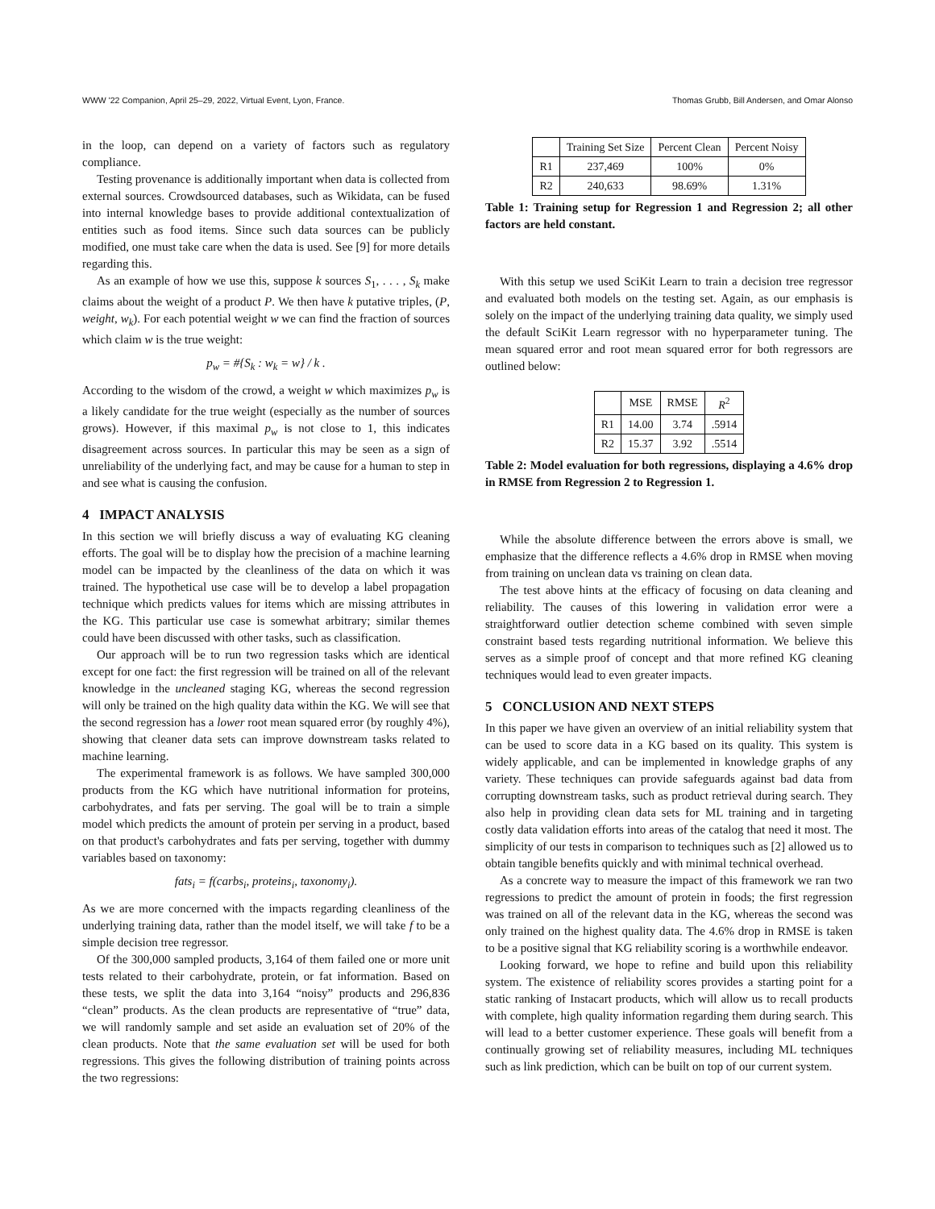WWW '22 Companion, April 25–29, 2022, Virtual Event, Lyon, France. Thomas Grubb, Bill Andersen, and Omar Alonso
in the loop, can depend on a variety of factors such as regulatory compliance.
Testing provenance is additionally important when data is collected from external sources. Crowdsourced databases, such as Wikidata, can be fused into internal knowledge bases to provide additional contextualization of entities such as food items. Since such data sources can be publicly modified, one must take care when the data is used. See [9] for more details regarding this.
As an example of how we use this, suppose k sources S<sub>1</sub>, . . . , S<sub>k</sub> make claims about the weight of a product P. We then have k putative triples, (P, weight, w<sub>k</sub>). For each potential weight w we can find the fraction of sources which claim w is the true weight:
p<sub>w</sub> = #{S<sub>k</sub> : w<sub>k</sub> = w} / k .
According to the wisdom of the crowd, a weight w which maximizes p<sub>w</sub> is a likely candidate for the true weight (especially as the number of sources grows). However, if this maximal p<sub>w</sub> is not close to 1, this indicates disagreement across sources. In particular this may be seen as a sign of unreliability of the underlying fact, and may be cause for a human to step in and see what is causing the confusion.
4 IMPACT ANALYSIS
In this section we will briefly discuss a way of evaluating KG cleaning efforts. The goal will be to display how the precision of a machine learning model can be impacted by the cleanliness of the data on which it was trained. The hypothetical use case will be to develop a label propagation technique which predicts values for items which are missing attributes in the KG. This particular use case is somewhat arbitrary; similar themes could have been discussed with other tasks, such as classification.
Our approach will be to run two regression tasks which are identical except for one fact: the first regression will be trained on all of the relevant knowledge in the uncleaned staging KG, whereas the second regression will only be trained on the high quality data within the KG. We will see that the second regression has a lower root mean squared error (by roughly 4%), showing that cleaner data sets can improve downstream tasks related to machine learning.
The experimental framework is as follows. We have sampled 300,000 products from the KG which have nutritional information for proteins, carbohydrates, and fats per serving. The goal will be to train a simple model which predicts the amount of protein per serving in a product, based on that product's carbohydrates and fats per serving, together with dummy variables based on taxonomy:
fats<sub>i</sub> = f(carbs<sub>i</sub>, proteins<sub>i</sub>, taxonomy<sub>i</sub>).
As we are more concerned with the impacts regarding cleanliness of the underlying training data, rather than the model itself, we will take f to be a simple decision tree regressor.
Of the 300,000 sampled products, 3,164 of them failed one or more unit tests related to their carbohydrate, protein, or fat information. Based on these tests, we split the data into 3,164 “noisy” products and 296,836 “clean” products. As the clean products are representative of “true” data, we will randomly sample and set aside an evaluation set of 20% of the clean products. Note that the same evaluation set will be used for both regressions. This gives the following distribution of training points across the two regressions:
| | Training Set Size | Percent Clean | Percent Noisy |
| --- | --- | --- | --- |
| R1 | 237,469 | 100% | 0% |
| R2 | 240,633 | 98.69% | 1.31% |
Table 1: Training setup for Regression 1 and Regression 2; all other factors are held constant.
With this setup we used SciKit Learn to train a decision tree regressor and evaluated both models on the testing set. Again, as our emphasis is solely on the impact of the underlying training data quality, we simply used the default SciKit Learn regressor with no hyperparameter tuning. The mean squared error and root mean squared error for both regressors are outlined below:
| | MSE | RMSE | R<sup>2</sup> |
| --- | --- | --- | --- |
| R1 | 14.00 | 3.74 | .5914 |
| R2 | 15.37 | 3.92 | .5514 |
Table 2: Model evaluation for both regressions, displaying a 4.6% drop in RMSE from Regression 2 to Regression 1.
While the absolute difference between the errors above is small, we emphasize that the difference reflects a 4.6% drop in RMSE when moving from training on unclean data vs training on clean data.
The test above hints at the efficacy of focusing on data cleaning and reliability. The causes of this lowering in validation error were a straightforward outlier detection scheme combined with seven simple constraint based tests regarding nutritional information. We believe this serves as a simple proof of concept and that more refined KG cleaning techniques would lead to even greater impacts.
5 CONCLUSION AND NEXT STEPS
In this paper we have given an overview of an initial reliability system that can be used to score data in a KG based on its quality. This system is widely applicable, and can be implemented in knowledge graphs of any variety. These techniques can provide safeguards against bad data from corrupting downstream tasks, such as product retrieval during search. They also help in providing clean data sets for ML training and in targeting costly data validation efforts into areas of the catalog that need it most. The simplicity of our tests in comparison to techniques such as [2] allowed us to obtain tangible benefits quickly and with minimal technical overhead.
As a concrete way to measure the impact of this framework we ran two regressions to predict the amount of protein in foods; the first regression was trained on all of the relevant data in the KG, whereas the second was only trained on the highest quality data. The 4.6% drop in RMSE is taken to be a positive signal that KG reliability scoring is a worthwhile endeavor.
Looking forward, we hope to refine and build upon this reliability system. The existence of reliability scores provides a starting point for a static ranking of Instacart products, which will allow us to recall products with complete, high quality information regarding them during search. This will lead to a better customer experience. These goals will benefit from a continually growing set of reliability measures, including ML techniques such as link prediction, which can be built on top of our current system.